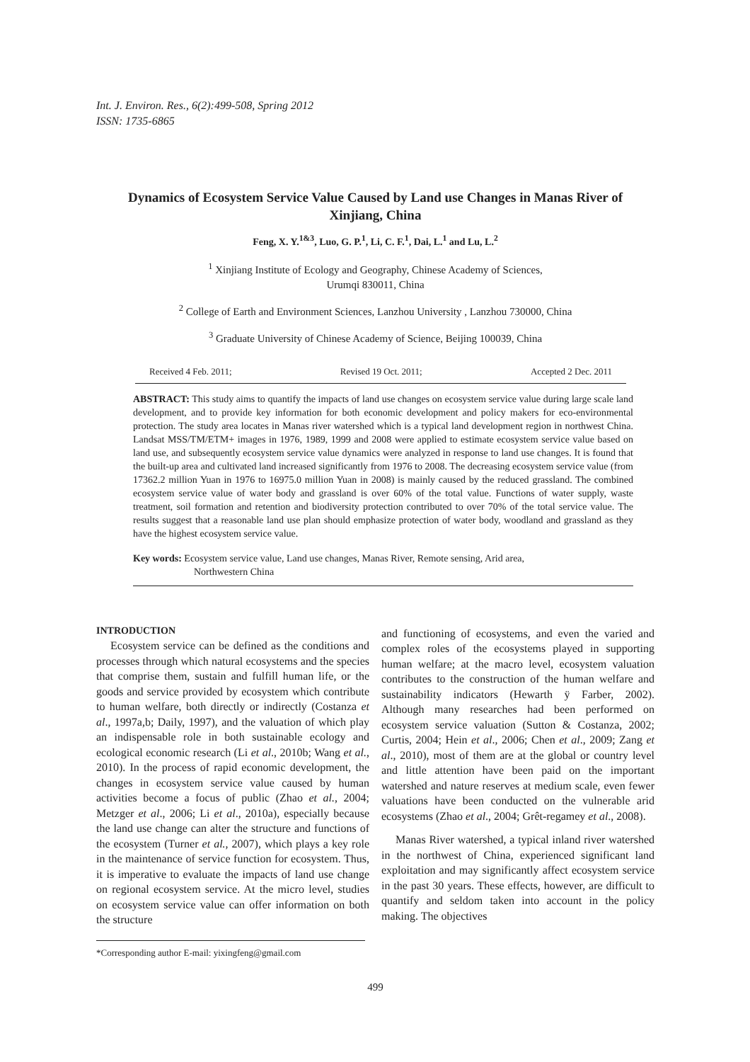Int. J. Environ. Res., 6(2):499-508, Spring 2012
ISSN: 1735-6865
Dynamics of Ecosystem Service Value Caused by Land use Changes in Manas River of Xinjiang, China
Feng, X. Y.<sup>1&3</sup>, Luo, G. P.<sup>1</sup>, Li, C. F.<sup>1</sup>, Dai, L.<sup>1</sup> and Lu, L.<sup>2</sup>
<sup>1</sup> Xinjiang Institute of Ecology and Geography, Chinese Academy of Sciences,
Urumqi 830011, China
<sup>2</sup> College of Earth and Environment Sciences, Lanzhou University , Lanzhou 730000, China
<sup>3</sup> Graduate University of Chinese Academy of Science, Beijing 100039, China
Received 4 Feb. 2011; Revised 19 Oct. 2011; Accepted 2 Dec. 2011
ABSTRACT: This study aims to quantify the impacts of land use changes on ecosystem service value during large scale land development, and to provide key information for both economic development and policy makers for eco-environmental protection. The study area locates in Manas river watershed which is a typical land development region in northwest China. Landsat MSS/TM/ETM+ images in 1976, 1989, 1999 and 2008 were applied to estimate ecosystem service value based on land use, and subsequently ecosystem service value dynamics were analyzed in response to land use changes. It is found that the built-up area and cultivated land increased significantly from 1976 to 2008. The decreasing ecosystem service value (from 17362.2 million Yuan in 1976 to 16975.0 million Yuan in 2008) is mainly caused by the reduced grassland. The combined ecosystem service value of water body and grassland is over 60% of the total value. Functions of water supply, waste treatment, soil formation and retention and biodiversity protection contributed to over 70% of the total service value. The results suggest that a reasonable land use plan should emphasize protection of water body, woodland and grassland as they have the highest ecosystem service value.
Key words: Ecosystem service value, Land use changes, Manas River, Remote sensing, Arid area,
Northwestern China
INTRODUCTION
Ecosystem service can be defined as the conditions and processes through which natural ecosystems and the species that comprise them, sustain and fulfill human life, or the goods and service provided by ecosystem which contribute to human welfare, both directly or indirectly (Costanza et al., 1997a,b; Daily, 1997), and the valuation of which play an indispensable role in both sustainable ecology and ecological economic research (Li et al., 2010b; Wang et al., 2010). In the process of rapid economic development, the changes in ecosystem service value caused by human activities become a focus of public (Zhao et al., 2004; Metzger et al., 2006; Li et al., 2010a), especially because the land use change can alter the structure and functions of the ecosystem (Turner et al., 2007), which plays a key role in the maintenance of service function for ecosystem. Thus, it is imperative to evaluate the impacts of land use change on regional ecosystem service. At the micro level, studies on ecosystem service value can offer information on both the structure
*Corresponding author E-mail: yixingfeng@gmail.com
and functioning of ecosystems, and even the varied and complex roles of the ecosystems played in supporting human welfare; at the macro level, ecosystem valuation contributes to the construction of the human welfare and sustainability indicators (Hewarth ÿ Farber, 2002). Although many researches had been performed on ecosystem service valuation (Sutton & Costanza, 2002; Curtis, 2004; Hein et al., 2006; Chen et al., 2009; Zang et al., 2010), most of them are at the global or country level and little attention have been paid on the important watershed and nature reserves at medium scale, even fewer valuations have been conducted on the vulnerable arid ecosystems (Zhao et al., 2004; Grêt-regamey et al., 2008).
Manas River watershed, a typical inland river watershed in the northwest of China, experienced significant land exploitation and may significantly affect ecosystem service in the past 30 years. These effects, however, are difficult to quantify and seldom taken into account in the policy making. The objectives
499